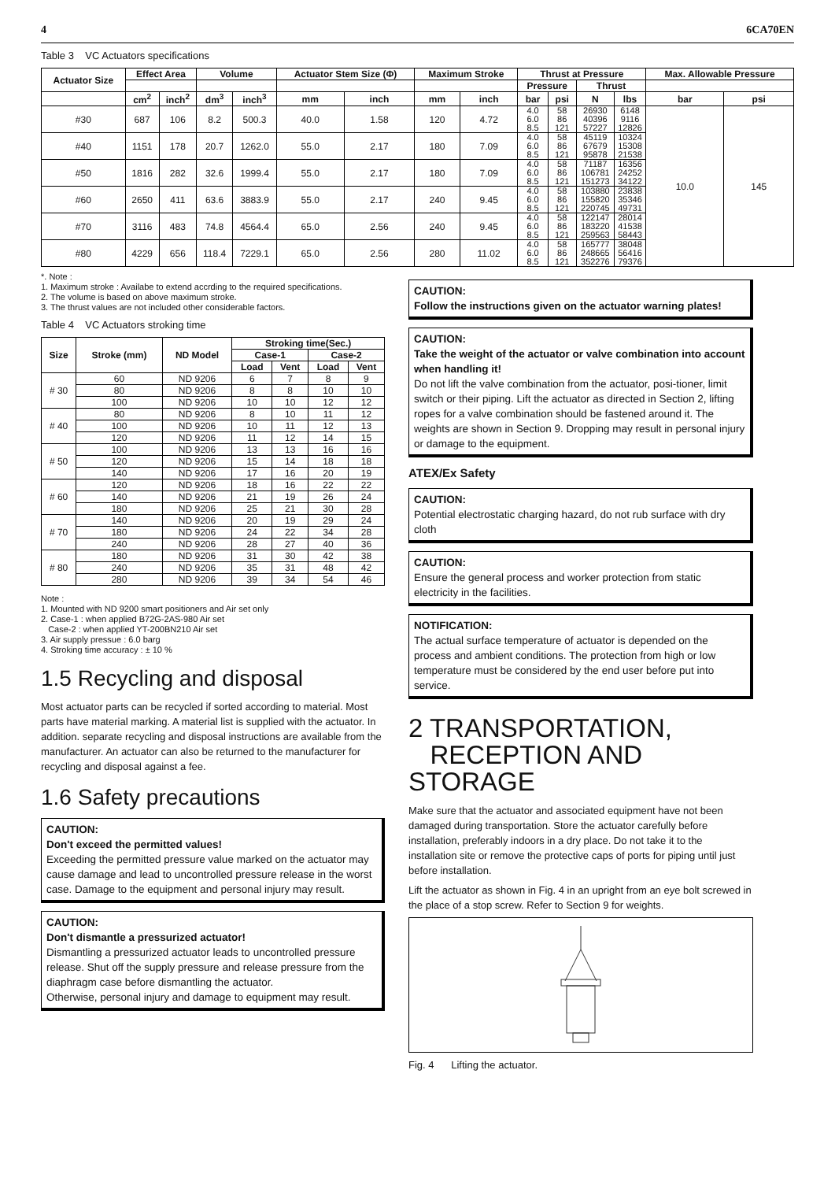4 6CA70EN
Table 3 VC Actuators specifications
| Actuator Size | Effect Area | | Volume | | Actuator Stem Size (Φ) | | Maximum Stroke | | Thrust at Pressure | | | | Max. Allowable Pressure | |
| --- | --- | --- | --- | --- | --- | --- | --- | --- | --- | --- | --- | --- | --- | --- |
| | | | | | | | | | Pressure | | Thrust | | | |
| | cm<sup>2</sup> | inch<sup>2</sup> | dm<sup>3</sup> | inch<sup>3</sup> | mm | inch | mm | inch | bar | psi | N | lbs | bar | psi |
| #30 | 687 | 106 | 8.2 | 500.3 | 40.0 | 1.58 | 120 | 4.72 | 4.0 6.0 8.5 | 58 86 121 | 26930 40396 57227 | 6148 9116 12826 | 10.0 | 145 |
| #40 | 1151 | 178 | 20.7 | 1262.0 | 55.0 | 2.17 | 180 | 7.09 | 4.0 6.0 8.5 | 58 86 121 | 45119 67679 95878 | 10324 15308 21538 | | |
| #50 | 1816 | 282 | 32.6 | 1999.4 | 55.0 | 2.17 | 180 | 7.09 | 4.0 6.0 8.5 | 58 86 121 | 71187 106781 151273 | 16356 24252 34122 | | |
| #60 | 2650 | 411 | 63.6 | 3883.9 | 55.0 | 2.17 | 240 | 9.45 | 4.0 6.0 8.5 | 58 86 121 | 103880 155820 220745 | 23838 35346 49731 | | |
| #70 | 3116 | 483 | 74.8 | 4564.4 | 65.0 | 2.56 | 240 | 9.45 | 4.0 6.0 8.5 | 58 86 121 | 122147 183220 259563 | 28014 41538 58443 | | |
| #80 | 4229 | 656 | 118.4 | 7229.1 | 65.0 | 2.56 | 280 | 11.02 | 4.0 6.0 8.5 | 58 86 121 | 165777 248665 352276 | 38048 56416 79376 | | |
*. Note :
1. Maximum stroke : Availabe to extend accrding to the required specifications.
2. The volume is based on above maximum stroke.
3. The thrust values are not included other considerable factors.
Table 4 VC Actuators stroking time
| Size | Stroke (mm) | ND Model | Stroking time(Sec.) | | | |
| --- | --- | --- | --- | --- | --- | --- |
| | | | Case-1 | | Case-2 | |
| | | | Load | Vent | Load | Vent |
| # 30 | 60 | ND 9206 | 6 | 7 | 8 | 9 |
| | 80 | ND 9206 | 8 | 8 | 10 | 10 |
| | 100 | ND 9206 | 10 | 10 | 12 | 12 |
| # 40 | 80 | ND 9206 | 8 | 10 | 11 | 12 |
| | 100 | ND 9206 | 10 | 11 | 12 | 13 |
| | 120 | ND 9206 | 11 | 12 | 14 | 15 |
| # 50 | 100 | ND 9206 | 13 | 13 | 16 | 16 |
| | 120 | ND 9206 | 15 | 14 | 18 | 18 |
| | 140 | ND 9206 | 17 | 16 | 20 | 19 |
| # 60 | 120 | ND 9206 | 18 | 16 | 22 | 22 |
| | 140 | ND 9206 | 21 | 19 | 26 | 24 |
| | 180 | ND 9206 | 25 | 21 | 30 | 28 |
| # 70 | 140 | ND 9206 | 20 | 19 | 29 | 24 |
| | 180 | ND 9206 | 24 | 22 | 34 | 28 |
| | 240 | ND 9206 | 28 | 27 | 40 | 36 |
| # 80 | 180 | ND 9206 | 31 | 30 | 42 | 38 |
| | 240 | ND 9206 | 35 | 31 | 48 | 42 |
| | 280 | ND 9206 | 39 | 34 | 54 | 46 |
Note :
1. Mounted with ND 9200 smart positioners and Air set only
2. Case-1 : when applied B72G-2AS-980 Air set
Case-2 : when applied YT-200BN210 Air set
3. Air supply pressue : 6.0 barg
4. Stroking time accuracy : ± 10 %
1.5 Recycling and disposal
Most actuator parts can be recycled if sorted according to material. Most parts have material marking. A material list is supplied with the actuator. In addition. separate recycling and disposal instructions are available from the manufacturer. An actuator can also be returned to the manufacturer for recycling and disposal against a fee.
1.6 Safety precautions
CAUTION:
Don't exceed the permitted values!
Exceeding the permitted pressure value marked on the actuator may cause damage and lead to uncontrolled pressure release in the worst case. Damage to the equipment and personal injury may result.
CAUTION:
Don't dismantle a pressurized actuator!
Dismantling a pressurized actuator leads to uncontrolled pressure release. Shut off the supply pressure and release pressure from the diaphragm case before dismantling the actuator.
Otherwise, personal injury and damage to equipment may result.
CAUTION:
Follow the instructions given on the actuator warning plates!
CAUTION:
Take the weight of the actuator or valve combination into account when handling it!
Do not lift the valve combination from the actuator, posi-tioner, limit switch or their piping. Lift the actuator as directed in Section 2, lifting ropes for a valve combination should be fastened around it. The weights are shown in Section 9. Dropping may result in personal injury or damage to the equipment.
ATEX/Ex Safety
CAUTION:
Potential electrostatic charging hazard, do not rub surface with dry cloth
CAUTION:
Ensure the general process and worker protection from static electricity in the facilities.
NOTIFICATION:
The actual surface temperature of actuator is depended on the process and ambient conditions. The protection from high or low temperature must be considered by the end user before put into service.
2 TRANSPORTATION,
RECEPTION AND STORAGE
Make sure that the actuator and associated equipment have not been damaged during transportation. Store the actuator carefully before installation, preferably indoors in a dry place. Do not take it to the installation site or remove the protective caps of ports for piping until just before installation.
Lift the actuator as shown in Fig. 4 in an upright from an eye bolt screwed in the place of a stop screw. Refer to Section 9 for weights.
Fig. 4 Lifting the actuator.